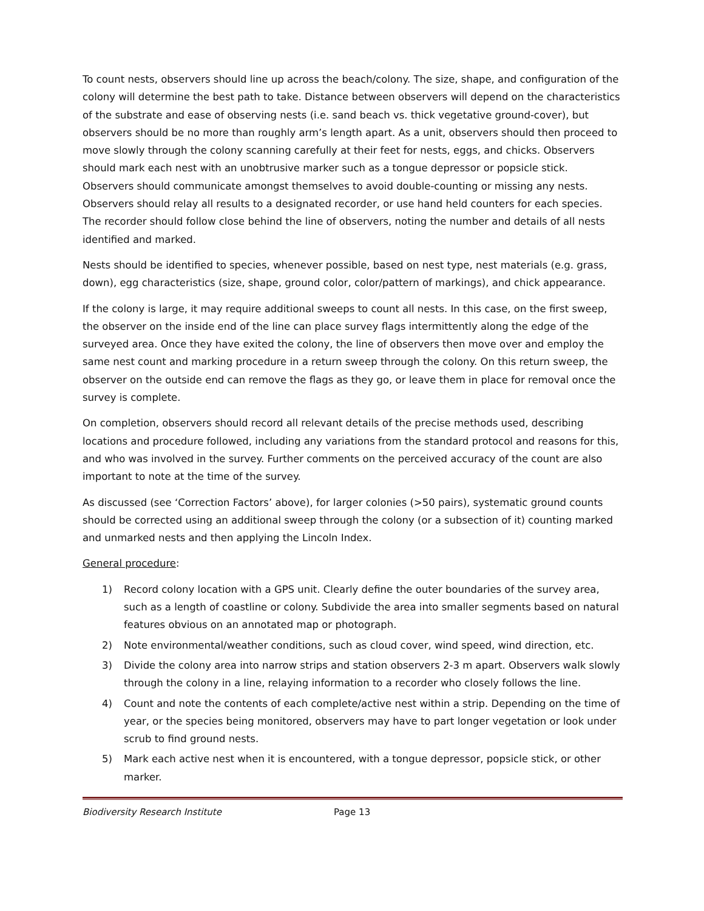To count nests, observers should line up across the beach/colony. The size, shape, and configuration of the colony will determine the best path to take. Distance between observers will depend on the characteristics of the substrate and ease of observing nests (i.e. sand beach vs. thick vegetative ground-cover), but observers should be no more than roughly arm’s length apart. As a unit, observers should then proceed to move slowly through the colony scanning carefully at their feet for nests, eggs, and chicks. Observers should mark each nest with an unobtrusive marker such as a tongue depressor or popsicle stick. Observers should communicate amongst themselves to avoid double-counting or missing any nests. Observers should relay all results to a designated recorder, or use hand held counters for each species. The recorder should follow close behind the line of observers, noting the number and details of all nests identified and marked.
Nests should be identified to species, whenever possible, based on nest type, nest materials (e.g. grass, down), egg characteristics (size, shape, ground color, color/pattern of markings), and chick appearance.
If the colony is large, it may require additional sweeps to count all nests. In this case, on the first sweep, the observer on the inside end of the line can place survey flags intermittently along the edge of the surveyed area. Once they have exited the colony, the line of observers then move over and employ the same nest count and marking procedure in a return sweep through the colony. On this return sweep, the observer on the outside end can remove the flags as they go, or leave them in place for removal once the survey is complete.
On completion, observers should record all relevant details of the precise methods used, describing locations and procedure followed, including any variations from the standard protocol and reasons for this, and who was involved in the survey. Further comments on the perceived accuracy of the count are also important to note at the time of the survey.
As discussed (see ‘Correction Factors’ above), for larger colonies (>50 pairs), systematic ground counts should be corrected using an additional sweep through the colony (or a subsection of it) counting marked and unmarked nests and then applying the Lincoln Index.
General procedure:
1) Record colony location with a GPS unit. Clearly define the outer boundaries of the survey area, such as a length of coastline or colony. Subdivide the area into smaller segments based on natural features obvious on an annotated map or photograph.
2) Note environmental/weather conditions, such as cloud cover, wind speed, wind direction, etc.
3) Divide the colony area into narrow strips and station observers 2-3 m apart. Observers walk slowly through the colony in a line, relaying information to a recorder who closely follows the line.
4) Count and note the contents of each complete/active nest within a strip. Depending on the time of year, or the species being monitored, observers may have to part longer vegetation or look under scrub to find ground nests.
5) Mark each active nest when it is encountered, with a tongue depressor, popsicle stick, or other marker.
Biodiversity Research Institute Page 13